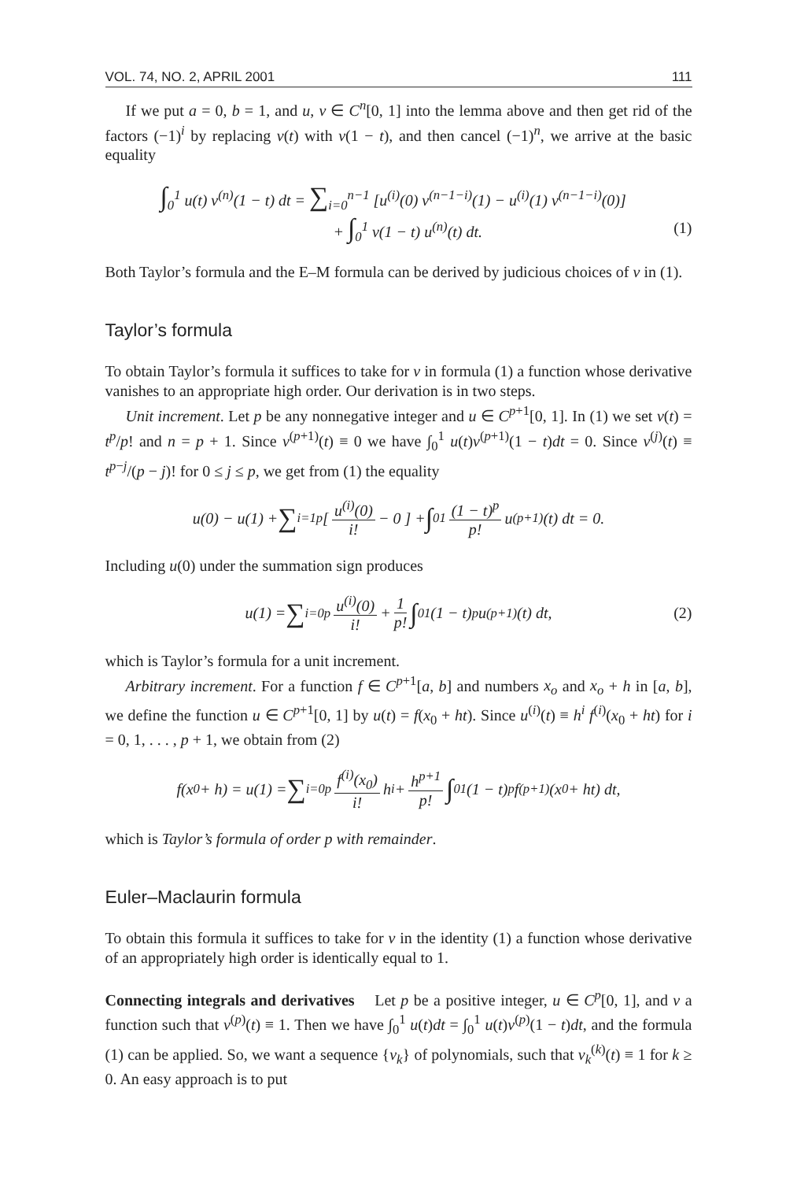VOL. 74, NO. 2, APRIL 2001 111
If we put a = 0, b = 1, and u, v ∈ C<sup>n</sup>[0, 1] into the lemma above and then get rid of the factors (−1)<sup>i</sup> by replacing v(t) with v(1 − t), and then cancel (−1)<sup>n</sup>, we arrive at the basic equality
∫<sub>0</sub><sup>1</sup> u(t) v<sup>(n)</sup>(1 − t) dt = ∑<sub>i=0</sub><sup>n−1</sup> [u<sup>(i)</sup>(0) v<sup>(n−1−i)</sup>(1) − u<sup>(i)</sup>(1) v<sup>(n−1−i)</sup>(0)]
+ ∫<sub>0</sub><sup>1</sup> v(1 − t) u<sup>(n)</sup>(t) dt.
(1)
Both Taylor’s formula and the E–M formula can be derived by judicious choices of v in (1).
Taylor’s formula
To obtain Taylor’s formula it suffices to take for v in formula (1) a function whose derivative vanishes to an appropriate high order. Our derivation is in two steps.
Unit increment. Let p be any nonnegative integer and u ∈ C<sup>p+1</sup>[0, 1]. In (1) we set v(t) = t<sup>p</sup>/p! and n = p + 1. Since v<sup>(p+1)</sup>(t) ≡ 0 we have ∫<sub>0</sub><sup>1</sup> u(t)v<sup>(p+1)</sup>(1 − t)dt = 0. Since v<sup>(j)</sup>(t) ≡ t<sup>p−j</sup>/(p − j)! for 0 ≤ j ≤ p, we get from (1) the equality
u(0) − u(1) + ∑<sub>i=1</sub><sup>p</sup> [ u<sup>(i)</sup>(0) i! − 0 ] + ∫<sub>0</sub><sup>1</sup> (1 − t)<sup>p</sup> p! u<sup>(p+1)</sup>(t) dt = 0.
Including u(0) under the summation sign produces
u(1) = ∑<sub>i=0</sub><sup>p</sup> u<sup>(i)</sup>(0) i! + 1 p! ∫<sub>0</sub><sup>1</sup> (1 − t)<sup>p</sup>u<sup>(p+1)</sup>(t) dt, (2)
which is Taylor’s formula for a unit increment.
Arbitrary increment. For a function f ∈ C<sup>p+1</sup>[a, b] and numbers x<sub>o</sub> and x<sub>o</sub> + h in [a, b], we define the function u ∈ C<sup>p+1</sup>[0, 1] by u(t) = f(x<sub>0</sub> + ht). Since u<sup>(i)</sup>(t) ≡ h<sup>i</sup> f<sup>(i)</sup>(x<sub>0</sub> + ht) for i = 0, 1, . . . , p + 1, we obtain from (2)
f(x<sub>0</sub> + h) = u(1) = ∑<sub>i=0</sub><sup>p</sup> f<sup>(i)</sup>(x<sub>0</sub>) i! h<sup>i</sup> + h<sup>p+1</sup> p! ∫<sub>0</sub><sup>1</sup> (1 − t)<sup>p</sup> f<sup>(p+1)</sup>(x<sub>0</sub> + ht) dt,
which is Taylor’s formula of order p with remainder.
Euler–Maclaurin formula
To obtain this formula it suffices to take for v in the identity (1) a function whose derivative of an appropriately high order is identically equal to 1.
Connecting integrals and derivatives Let p be a positive integer, u ∈ C<sup>p</sup>[0, 1], and v a function such that v<sup>(p)</sup>(t) ≡ 1. Then we have ∫<sub>0</sub><sup>1</sup> u(t)dt = ∫<sub>0</sub><sup>1</sup> u(t)v<sup>(p)</sup>(1 − t)dt, and the formula (1) can be applied. So, we want a sequence {v<sub>k</sub>} of polynomials, such that v<sub>k</sub><sup>(k)</sup>(t) ≡ 1 for k ≥ 0. An easy approach is to put